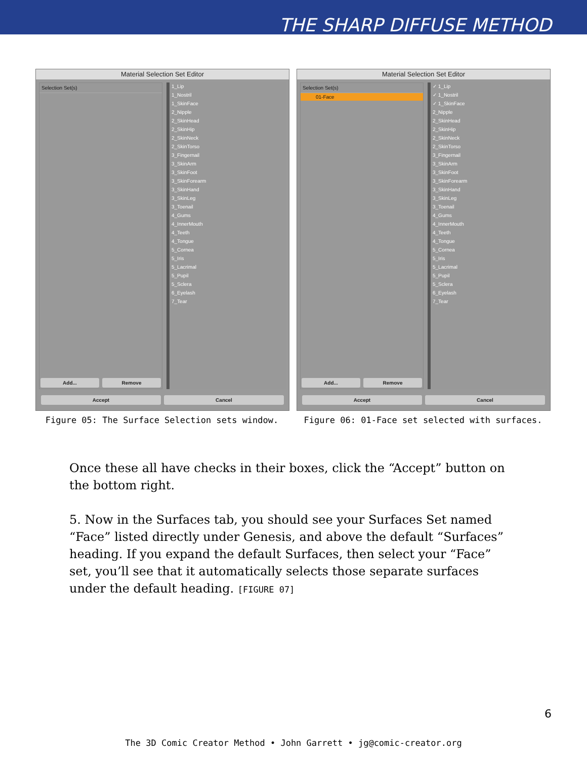THE SHARP DIFFUSE METHOD
Material Selection Set Editor
Selection Set(s)
Add... Remove
1_Lip
1_Nostril
1_SkinFace
2_Nipple
2_SkinHead
2_SkinHip
2_SkinNeck
2_SkinTorso
3_Fingernail
3_SkinArm
3_SkinFoot
3_SkinForearm
3_SkinHand
3_SkinLeg
3_Toenail
4_Gums
4_InnerMouth
4_Teeth
4_Tongue
5_Cornea
5_Iris
5_Lacrimal
5_Pupil
5_Sclera
6_Eyelash
7_Tear
Accept Cancel
Figure 05: The Surface Selection sets window.
Material Selection Set Editor
Selection Set(s)
01-Face
Add... Remove
✓ 1_Lip
✓ 1_Nostril
✓ 1_SkinFace
2_Nipple
2_SkinHead
2_SkinHip
2_SkinNeck
2_SkinTorso
3_Fingernail
3_SkinArm
3_SkinFoot
3_SkinForearm
3_SkinHand
3_SkinLeg
3_Toenail
4_Gums
4_InnerMouth
4_Teeth
4_Tongue
5_Cornea
5_Iris
5_Lacrimal
5_Pupil
5_Sclera
6_Eyelash
7_Tear
Accept Cancel
Figure 06: 01-Face set selected with surfaces.
Once these all have checks in their boxes, click the “Accept” button on the bottom right.
5. Now in the Surfaces tab, you should see your Surfaces Set named “Face” listed directly under Genesis, and above the default “Surfaces” heading. If you expand the default Surfaces, then select your “Face” set, you’ll see that it automatically selects those separate surfaces under the default heading. [FIGURE 07]
6
The 3D Comic Creator Method • John Garrett • jg@comic-creator.org